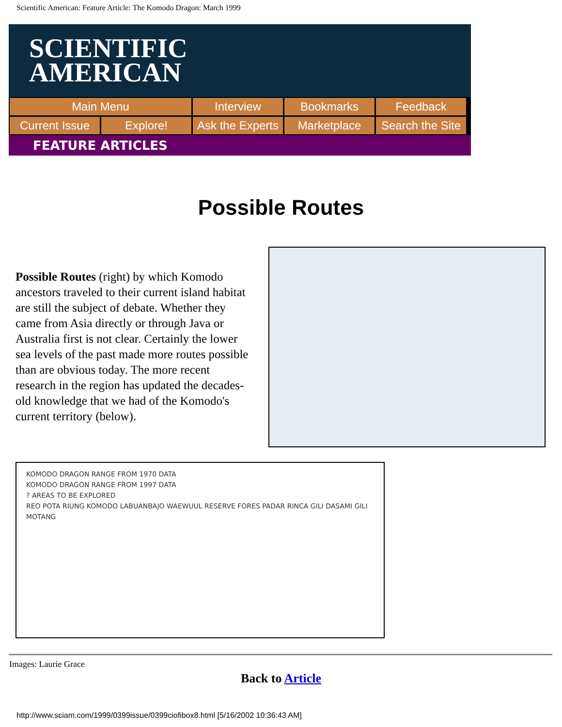Scientific American: Feature Article: The Komodo Dragon: March 1999
SCIENTIFIC
AMERICAN
Main Menu
Interview
Bookmarks
Feedback
Current Issue
Explore!
Ask the Experts
Marketplace
Search the Site
FEATURE ARTICLES
Possible Routes
Possible Routes (right) by which Komodo ancestors traveled to their current island habitat are still the subject of debate. Whether they came from Asia directly or through Java or Australia first is not clear. Certainly the lower sea levels of the past made more routes possible than are obvious today. The more recent research in the region has updated the decades-old knowledge that we had of the Komodo's current territory (below).
KOMODO DRAGON RANGE FROM 1970 DATA
KOMODO DRAGON RANGE FROM 1997 DATA
? AREAS TO BE EXPLORED
REO POTA RIUNG KOMODO LABUANBAJO WAEWUUL RESERVE FORES PADAR RINCA GILI DASAMI GILI MOTANG
Images: Laurie Grace
Back to Article
http://www.sciam.com/1999/0399issue/0399ciofibox8.html [5/16/2002 10:36:43 AM]